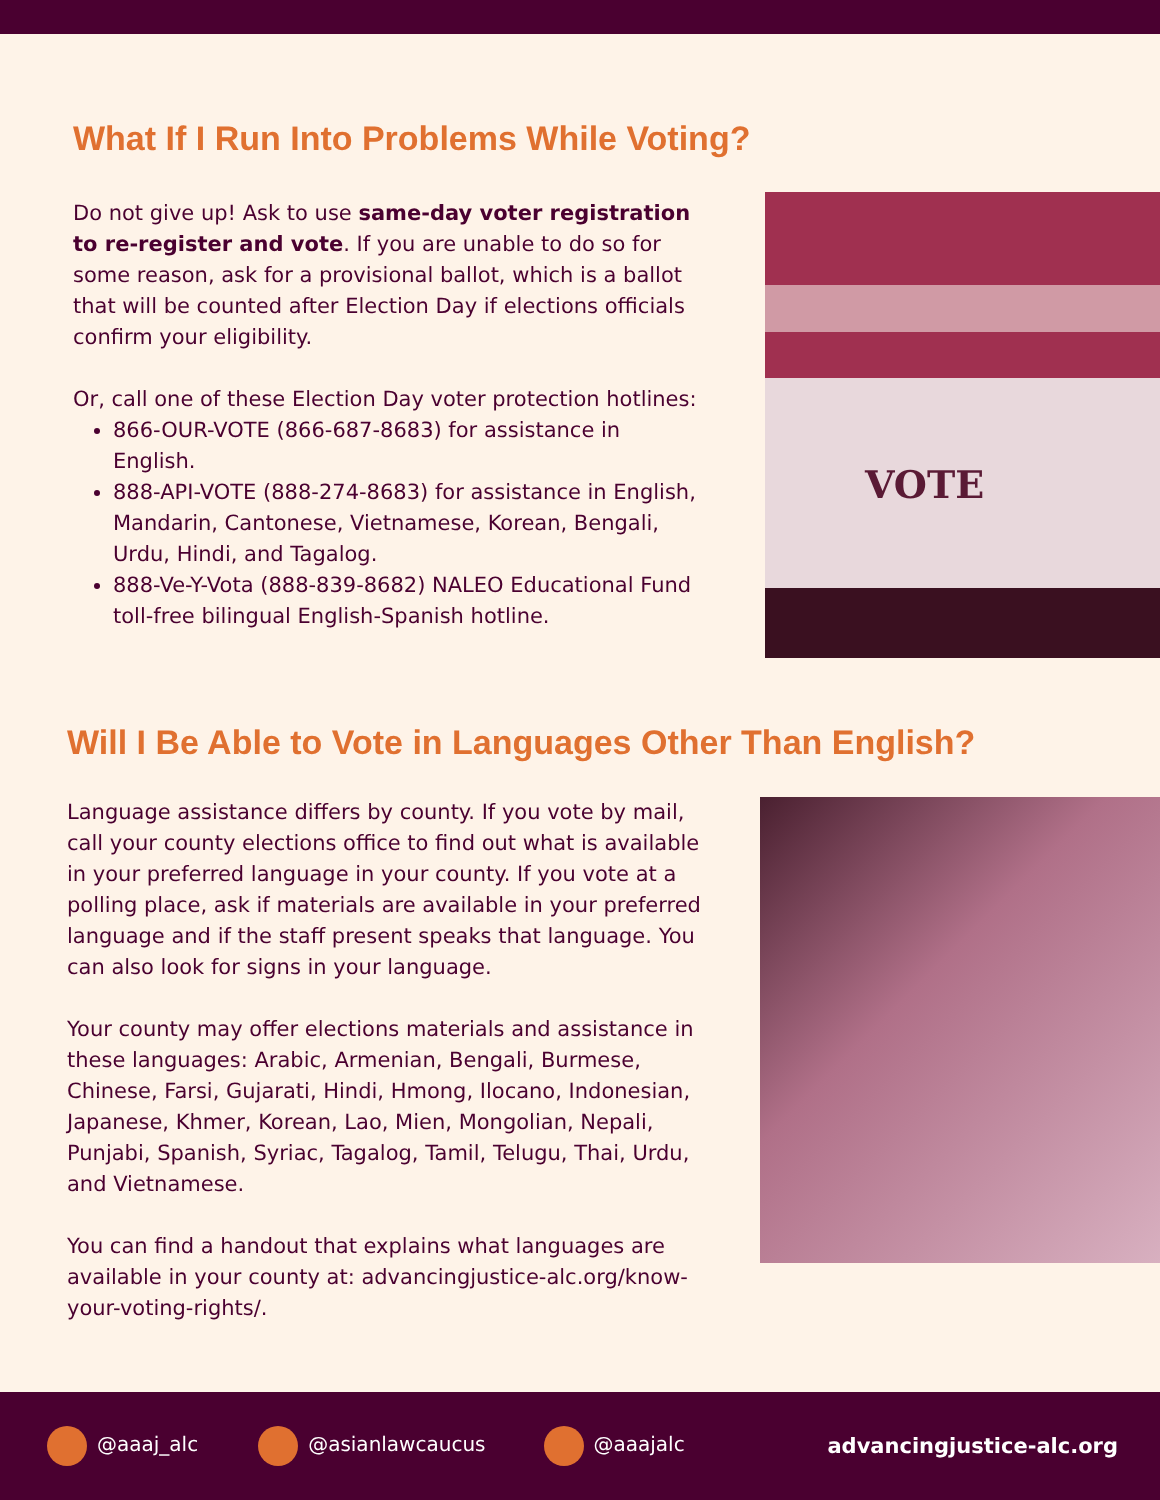What If I Run Into Problems While Voting?
Do not give up! Ask to use same-day voter registration to re-register and vote. If you are unable to do so for some reason, ask for a provisional ballot, which is a ballot that will be counted after Election Day if elections officials confirm your eligibility.
Or, call one of these Election Day voter protection hotlines:
866-OUR-VOTE (866-687-8683) for assistance in English.
888-API-VOTE (888-274-8683) for assistance in English, Mandarin, Cantonese, Vietnamese, Korean, Bengali, Urdu, Hindi, and Tagalog.
888-Ve-Y-Vota (888-839-8682) NALEO Educational Fund toll-free bilingual English-Spanish hotline.
VOTE
Will I Be Able to Vote in Languages Other Than English?
Language assistance differs by county. If you vote by mail, call your county elections office to find out what is available in your preferred language in your county. If you vote at a polling place, ask if materials are available in your preferred language and if the staff present speaks that language. You can also look for signs in your language.
Your county may offer elections materials and assistance in these languages: Arabic, Armenian, Bengali, Burmese, Chinese, Farsi, Gujarati, Hindi, Hmong, Ilocano, Indonesian, Japanese, Khmer, Korean, Lao, Mien, Mongolian, Nepali, Punjabi, Spanish, Syriac, Tagalog, Tamil, Telugu, Thai, Urdu, and Vietnamese.
You can find a handout that explains what languages are available in your county at: advancingjustice-alc.org/know-your-voting-rights/.
@aaaj_alc @asianlawcaucus @aaajalc advancingjustice-alc.org